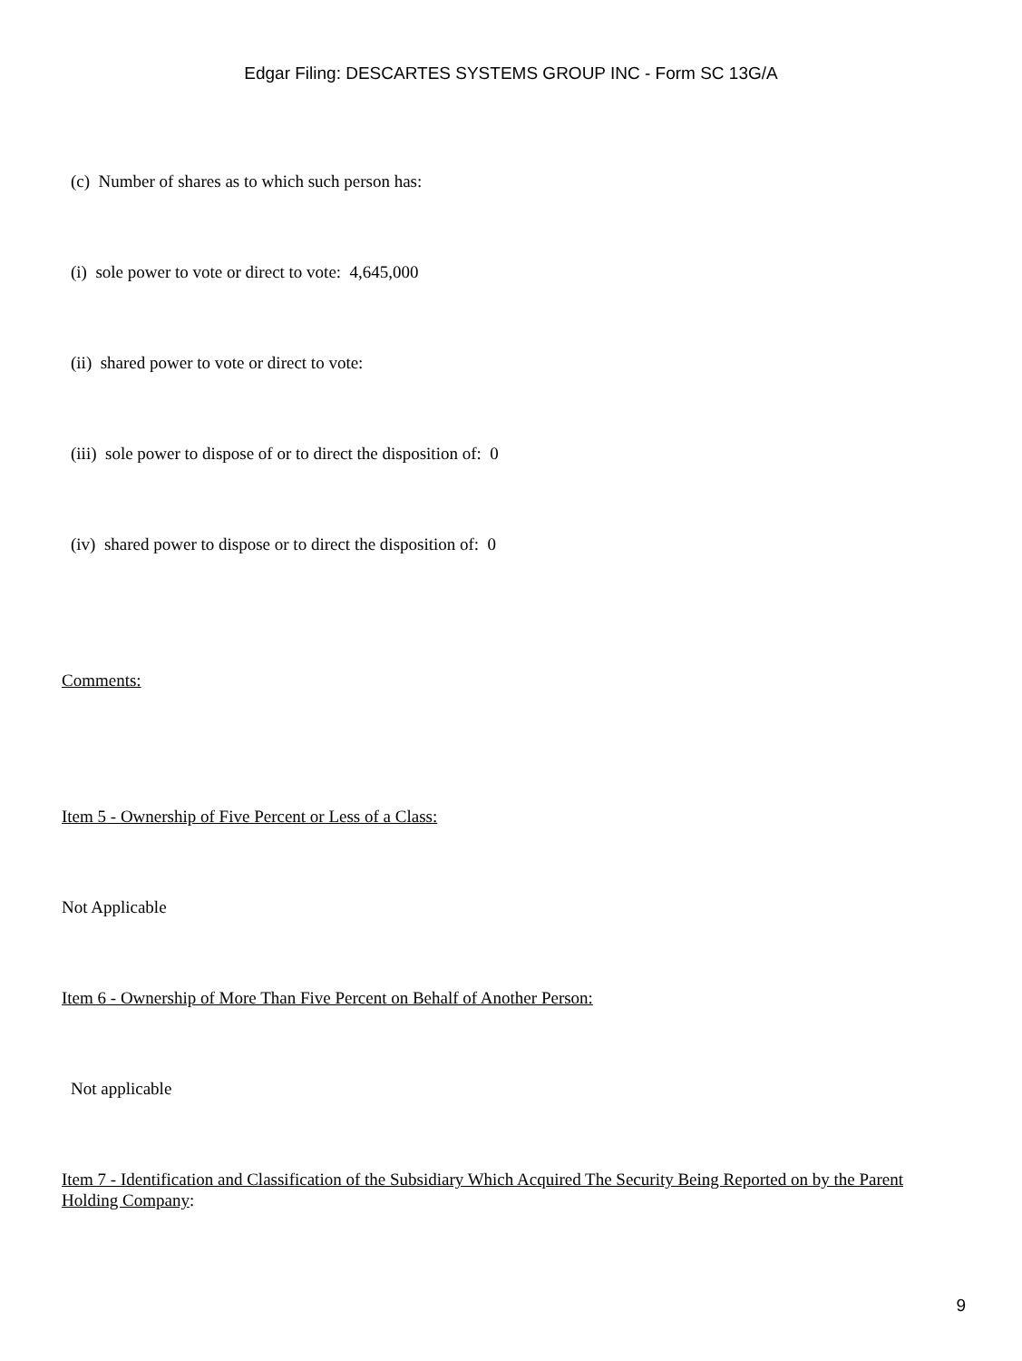Edgar Filing: DESCARTES SYSTEMS GROUP INC - Form SC 13G/A
(c) Number of shares as to which such person has:
(i) sole power to vote or direct to vote: 4,645,000
(ii) shared power to vote or direct to vote:
(iii) sole power to dispose of or to direct the disposition of: 0
(iv) shared power to dispose or to direct the disposition of: 0
Comments:
Item 5 - Ownership of Five Percent or Less of a Class:
Not Applicable
Item 6 - Ownership of More Than Five Percent on Behalf of Another Person:
Not applicable
Item 7 - Identification and Classification of the Subsidiary Which Acquired The Security Being Reported on by the Parent Holding Company:
9